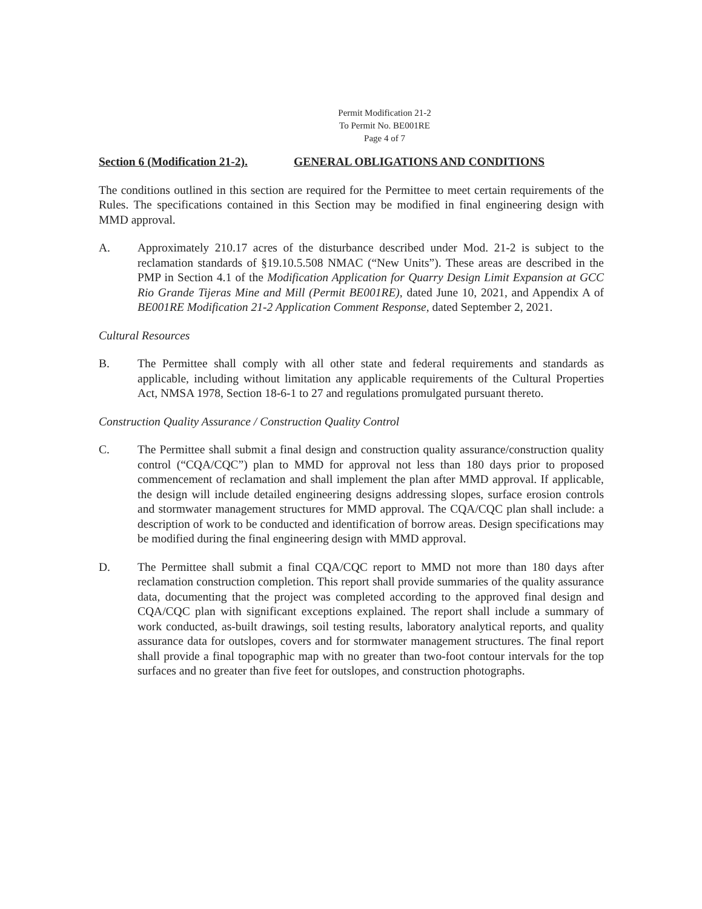Permit Modification 21-2
To Permit No. BE001RE
Page 4 of 7
Section 6 (Modification 21-2). GENERAL OBLIGATIONS AND CONDITIONS
The conditions outlined in this section are required for the Permittee to meet certain requirements of the Rules. The specifications contained in this Section may be modified in final engineering design with MMD approval.
A. Approximately 210.17 acres of the disturbance described under Mod. 21-2 is subject to the reclamation standards of §19.10.5.508 NMAC (“New Units”). These areas are described in the PMP in Section 4.1 of the Modification Application for Quarry Design Limit Expansion at GCC Rio Grande Tijeras Mine and Mill (Permit BE001RE), dated June 10, 2021, and Appendix A of BE001RE Modification 21-2 Application Comment Response, dated September 2, 2021.
Cultural Resources
B. The Permittee shall comply with all other state and federal requirements and standards as applicable, including without limitation any applicable requirements of the Cultural Properties Act, NMSA 1978, Section 18-6-1 to 27 and regulations promulgated pursuant thereto.
Construction Quality Assurance / Construction Quality Control
C. The Permittee shall submit a final design and construction quality assurance/construction quality control (“CQA/CQC”) plan to MMD for approval not less than 180 days prior to proposed commencement of reclamation and shall implement the plan after MMD approval. If applicable, the design will include detailed engineering designs addressing slopes, surface erosion controls and stormwater management structures for MMD approval. The CQA/CQC plan shall include: a description of work to be conducted and identification of borrow areas. Design specifications may be modified during the final engineering design with MMD approval.
D. The Permittee shall submit a final CQA/CQC report to MMD not more than 180 days after reclamation construction completion. This report shall provide summaries of the quality assurance data, documenting that the project was completed according to the approved final design and CQA/CQC plan with significant exceptions explained. The report shall include a summary of work conducted, as-built drawings, soil testing results, laboratory analytical reports, and quality assurance data for outslopes, covers and for stormwater management structures. The final report shall provide a final topographic map with no greater than two-foot contour intervals for the top surfaces and no greater than five feet for outslopes, and construction photographs.